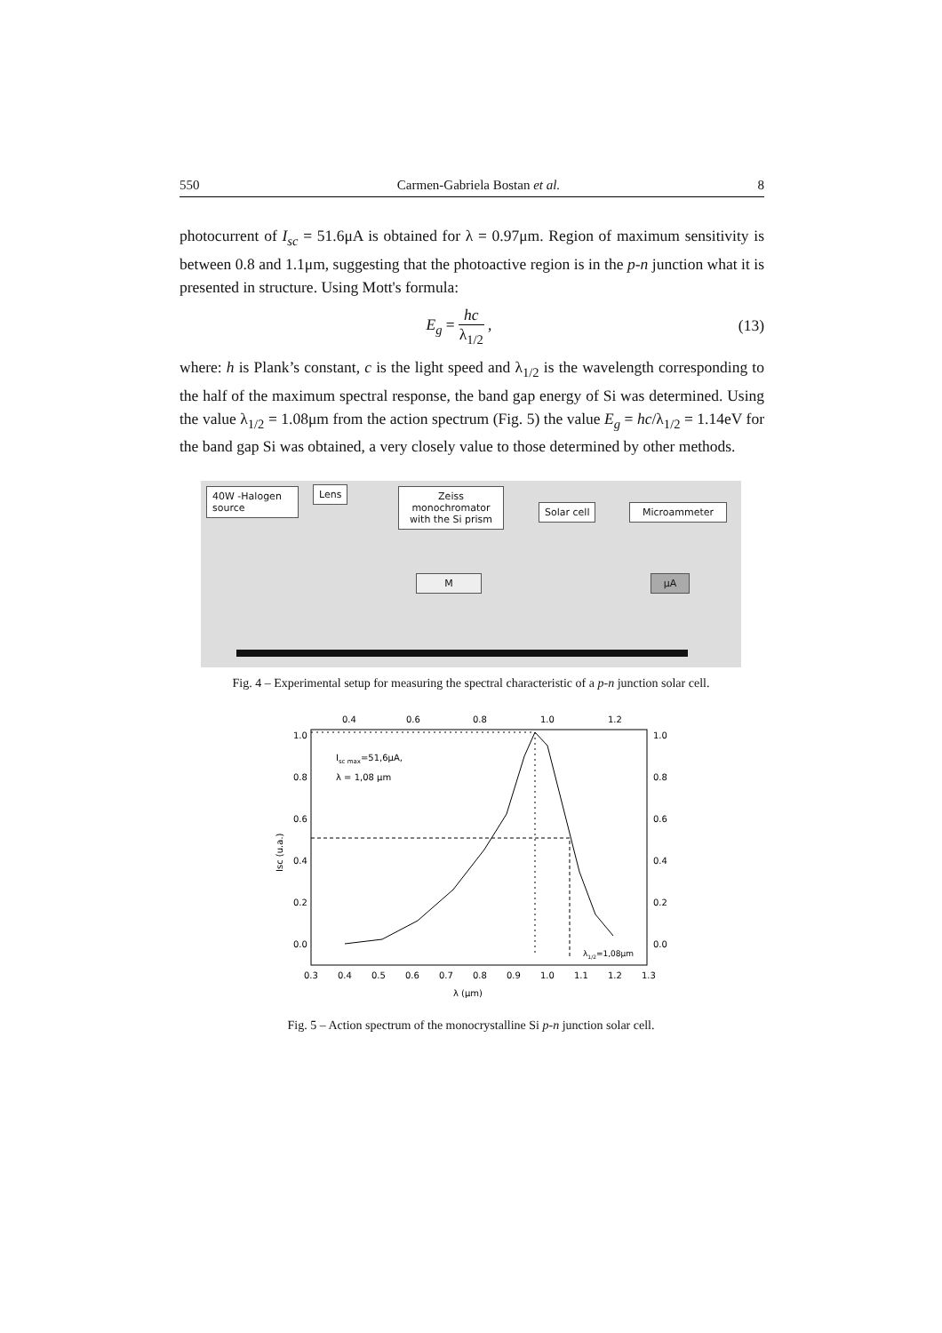550 Carmen-Gabriela Bostan et al. 8
photocurrent of I<sub>sc</sub> = 51.6μA is obtained for λ = 0.97μm. Region of maximum sensitivity is between 0.8 and 1.1μm, suggesting that the photoactive region is in the p-n junction what it is presented in structure. Using Mott's formula:
E<sub>g</sub> = hc λ<sub>1/2</sub> , (13)
where: h is Plank’s constant, c is the light speed and λ<sub>1/2</sub> is the wavelength corresponding to the half of the maximum spectral response, the band gap energy of Si was determined. Using the value λ<sub>1/2</sub> = 1.08μm from the action spectrum (Fig. 5) the value E<sub>g</sub> = hc/λ<sub>1/2</sub> = 1.14eV for the band gap Si was obtained, a very closely value to those determined by other methods.
40W -Halogen
source
Lens
Zeiss
monochromator
with the Si prism
Solar cell Microammeter
M μA
Fig. 4 – Experimental setup for measuring the spectral characteristic of a p-n junction solar cell.
0.4
0.6
0.8
1.0
1.2
1.0
0.8
0.6
0.4
0.2
0.0
1.0
0.8
0.6
0.4
0.2
0.0
0.3
0.4
0.5
0.6
0.7
0.8
0.9
1.0
1.1
1.2
1.3
λ (μm)
Isc (u.a.)
Isc max=51,6μA,
λ = 1,08 μm
λ1/2=1,08μm
Fig. 5 – Action spectrum of the monocrystalline Si p-n junction solar cell.